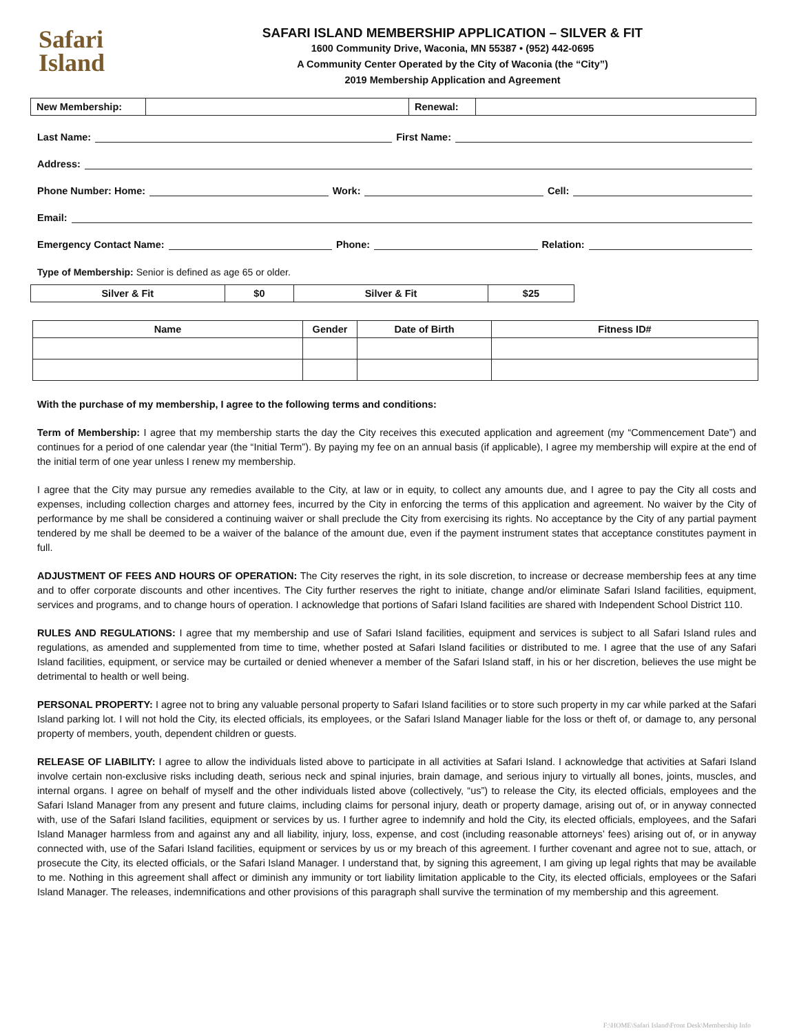Safari
Island
SAFARI ISLAND MEMBERSHIP APPLICATION – SILVER & FIT
1600 Community Drive, Waconia, MN 55387 • (952) 442-0695
A Community Center Operated by the City of Waconia (the “City”)
2019 Membership Application and Agreement
| New Membership: | | Renewal: | |
Last Name: First Name:
Address:
Phone Number: Home: Work: Cell:
Email:
Emergency Contact Name: Phone: Relation:
Type of Membership: Senior is defined as age 65 or older.
| Silver & Fit | $0 | Silver & Fit | $25 |
| Name | Gender | Date of Birth | Fitness ID# |
| --- | --- | --- | --- |
With the purchase of my membership, I agree to the following terms and conditions:
Term of Membership: I agree that my membership starts the day the City receives this executed application and agreement (my “Commencement Date”) and continues for a period of one calendar year (the “Initial Term”). By paying my fee on an annual basis (if applicable), I agree my membership will expire at the end of the initial term of one year unless I renew my membership.
I agree that the City may pursue any remedies available to the City, at law or in equity, to collect any amounts due, and I agree to pay the City all costs and expenses, including collection charges and attorney fees, incurred by the City in enforcing the terms of this application and agreement. No waiver by the City of performance by me shall be considered a continuing waiver or shall preclude the City from exercising its rights. No acceptance by the City of any partial payment tendered by me shall be deemed to be a waiver of the balance of the amount due, even if the payment instrument states that acceptance constitutes payment in full.
ADJUSTMENT OF FEES AND HOURS OF OPERATION: The City reserves the right, in its sole discretion, to increase or decrease membership fees at any time and to offer corporate discounts and other incentives. The City further reserves the right to initiate, change and/or eliminate Safari Island facilities, equipment, services and programs, and to change hours of operation. I acknowledge that portions of Safari Island facilities are shared with Independent School District 110.
RULES AND REGULATIONS: I agree that my membership and use of Safari Island facilities, equipment and services is subject to all Safari Island rules and regulations, as amended and supplemented from time to time, whether posted at Safari Island facilities or distributed to me. I agree that the use of any Safari Island facilities, equipment, or service may be curtailed or denied whenever a member of the Safari Island staff, in his or her discretion, believes the use might be detrimental to health or well being.
PERSONAL PROPERTY: I agree not to bring any valuable personal property to Safari Island facilities or to store such property in my car while parked at the Safari Island parking lot. I will not hold the City, its elected officials, its employees, or the Safari Island Manager liable for the loss or theft of, or damage to, any personal property of members, youth, dependent children or guests.
RELEASE OF LIABILITY: I agree to allow the individuals listed above to participate in all activities at Safari Island. I acknowledge that activities at Safari Island involve certain non-exclusive risks including death, serious neck and spinal injuries, brain damage, and serious injury to virtually all bones, joints, muscles, and internal organs. I agree on behalf of myself and the other individuals listed above (collectively, “us”) to release the City, its elected officials, employees and the Safari Island Manager from any present and future claims, including claims for personal injury, death or property damage, arising out of, or in anyway connected with, use of the Safari Island facilities, equipment or services by us. I further agree to indemnify and hold the City, its elected officials, employees, and the Safari Island Manager harmless from and against any and all liability, injury, loss, expense, and cost (including reasonable attorneys’ fees) arising out of, or in anyway connected with, use of the Safari Island facilities, equipment or services by us or my breach of this agreement. I further covenant and agree not to sue, attach, or prosecute the City, its elected officials, or the Safari Island Manager. I understand that, by signing this agreement, I am giving up legal rights that may be available to me. Nothing in this agreement shall affect or diminish any immunity or tort liability limitation applicable to the City, its elected officials, employees or the Safari Island Manager. The releases, indemnifications and other provisions of this paragraph shall survive the termination of my membership and this agreement.
F:\HOME\Safari Island\Front Desk\Membership Info